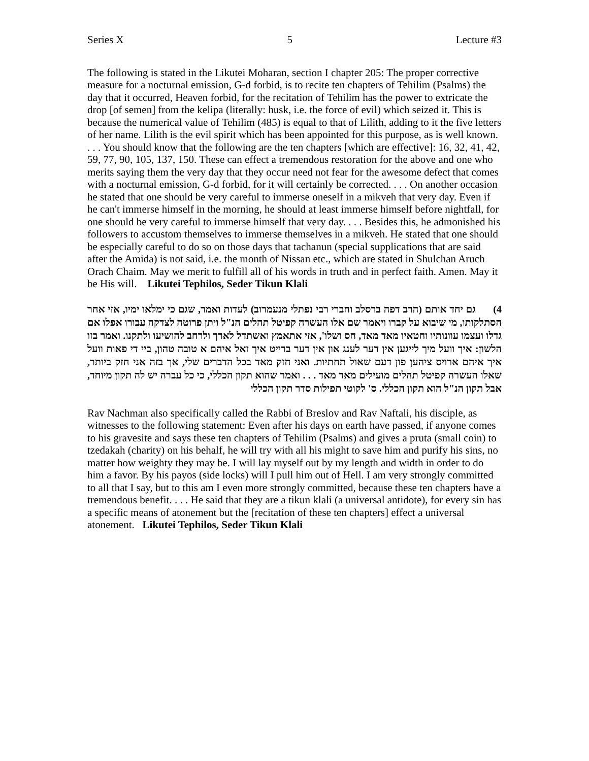Series X 5 Lecture #3
The following is stated in the Likutei Moharan, section I chapter 205: The proper corrective measure for a nocturnal emission, G-d forbid, is to recite ten chapters of Tehilim (Psalms) the day that it occurred, Heaven forbid, for the recitation of Tehilim has the power to extricate the drop [of semen] from the kelipa (literally: husk, i.e. the force of evil) which seized it. This is because the numerical value of Tehilim (485) is equal to that of Lilith, adding to it the five letters of her name. Lilith is the evil spirit which has been appointed for this purpose, as is well known. . . . You should know that the following are the ten chapters [which are effective]: 16, 32, 41, 42, 59, 77, 90, 105, 137, 150. These can effect a tremendous restoration for the above and one who merits saying them the very day that they occur need not fear for the awesome defect that comes with a nocturnal emission, G-d forbid, for it will certainly be corrected. . . . On another occasion he stated that one should be very careful to immerse oneself in a mikveh that very day. Even if he can't immerse himself in the morning, he should at least immerse himself before nightfall, for one should be very careful to immerse himself that very day. . . . Besides this, he admonished his followers to accustom themselves to immerse themselves in a mikveh. He stated that one should be especially careful to do so on those days that tachanun (special supplications that are said after the Amida) is not said, i.e. the month of Nissan etc., which are stated in Shulchan Aruch Orach Chaim. May we merit to fulfill all of his words in truth and in perfect faith. Amen. May it be His will. Likutei Tephilos, Seder Tikun Klali
4) גם יחד אותם (הרב דפה ברסלב וחברי רבי נפתלי מנעמרוב) לעדות ואמר, שגם כי ימלאו ימיו, אזי אחר הסתלקותו, מי שיבוא על קברו ויאמר שם אלו העשרה קפיטל תהלים הנ"ל ויתן פרוטה לצדקה עבורו אפלו אם גדלו ועצמו עוונותיו וחטאיו מאד מאד, חס ושלו', אזי אתאמץ ואשתדל לארך ולרחב להושיעו ולתקנו. ואמר בזו הלשון: איך וועל מיך לייגען אין דער לענג און אין דער ברייט איך זאל איהם א טובה טהון, ביי די פאות וועל איך איהם ארויס ציהען פון דעם שאול תחתיות. ואני חזק מאד בכל הדברים שלי, אך בזה אני חזק ביותר, שאלו העשרה קפיטל תהלים מועילים מאד מאד . . . ואמר שהוא תקון הכללי, כי כל עברה יש לה תקון מיוחד, אבל תקון הנ"ל הוא תקון הכללי. ס' לקוטי תפילות סדר תקון הכללי
Rav Nachman also specifically called the Rabbi of Breslov and Rav Naftali, his disciple, as witnesses to the following statement: Even after his days on earth have passed, if anyone comes to his gravesite and says these ten chapters of Tehilim (Psalms) and gives a pruta (small coin) to tzedakah (charity) on his behalf, he will try with all his might to save him and purify his sins, no matter how weighty they may be. I will lay myself out by my length and width in order to do him a favor. By his payos (side locks) will I pull him out of Hell. I am very strongly committed to all that I say, but to this am I even more strongly committed, because these ten chapters have a tremendous benefit. . . . He said that they are a tikun klali (a universal antidote), for every sin has a specific means of atonement but the [recitation of these ten chapters] effect a universal atonement. Likutei Tephilos, Seder Tikun Klali